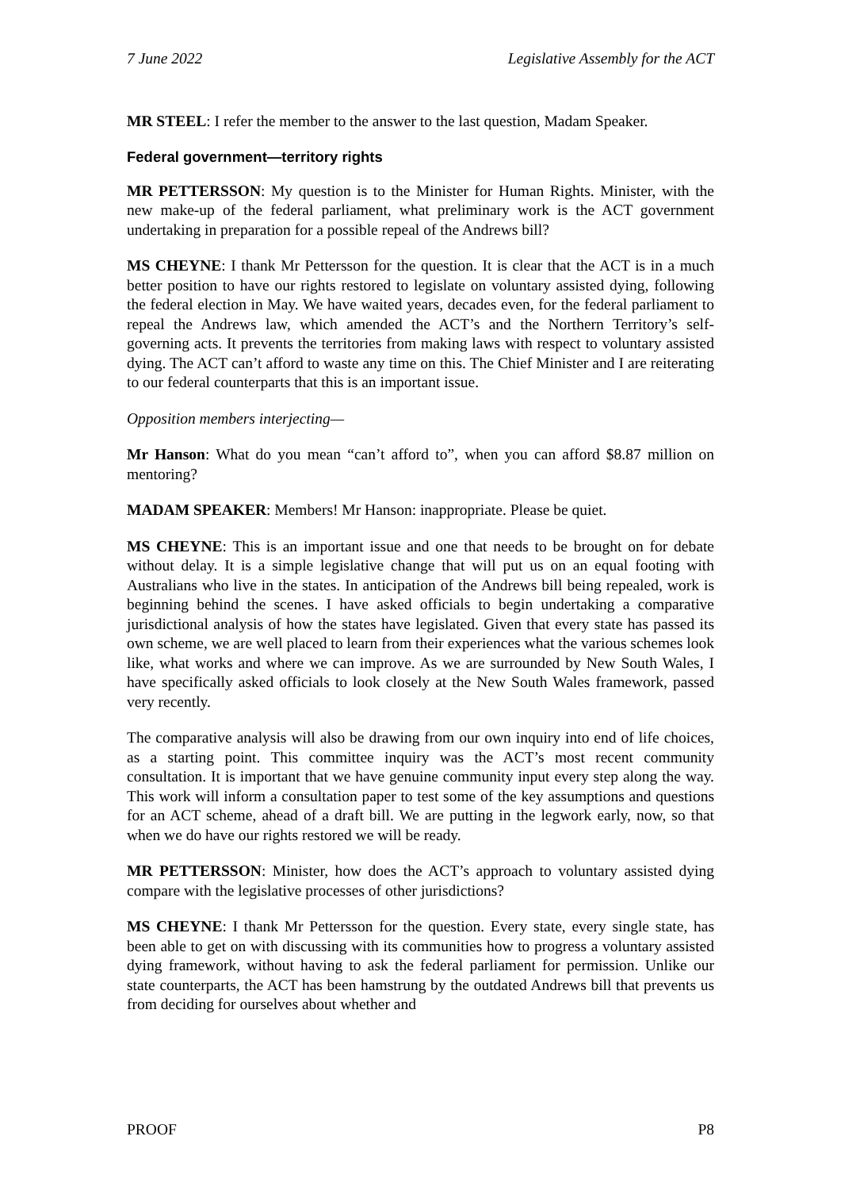7 June 2022 Legislative Assembly for the ACT
MR STEEL: I refer the member to the answer to the last question, Madam Speaker.
Federal government—territory rights
MR PETTERSSON: My question is to the Minister for Human Rights. Minister, with the new make-up of the federal parliament, what preliminary work is the ACT government undertaking in preparation for a possible repeal of the Andrews bill?
MS CHEYNE: I thank Mr Pettersson for the question. It is clear that the ACT is in a much better position to have our rights restored to legislate on voluntary assisted dying, following the federal election in May. We have waited years, decades even, for the federal parliament to repeal the Andrews law, which amended the ACT’s and the Northern Territory’s self-governing acts. It prevents the territories from making laws with respect to voluntary assisted dying. The ACT can’t afford to waste any time on this. The Chief Minister and I are reiterating to our federal counterparts that this is an important issue.
Opposition members interjecting—
Mr Hanson: What do you mean “can’t afford to”, when you can afford $8.87 million on mentoring?
MADAM SPEAKER: Members! Mr Hanson: inappropriate. Please be quiet.
MS CHEYNE: This is an important issue and one that needs to be brought on for debate without delay. It is a simple legislative change that will put us on an equal footing with Australians who live in the states. In anticipation of the Andrews bill being repealed, work is beginning behind the scenes. I have asked officials to begin undertaking a comparative jurisdictional analysis of how the states have legislated. Given that every state has passed its own scheme, we are well placed to learn from their experiences what the various schemes look like, what works and where we can improve. As we are surrounded by New South Wales, I have specifically asked officials to look closely at the New South Wales framework, passed very recently.
The comparative analysis will also be drawing from our own inquiry into end of life choices, as a starting point. This committee inquiry was the ACT’s most recent community consultation. It is important that we have genuine community input every step along the way. This work will inform a consultation paper to test some of the key assumptions and questions for an ACT scheme, ahead of a draft bill. We are putting in the legwork early, now, so that when we do have our rights restored we will be ready.
MR PETTERSSON: Minister, how does the ACT’s approach to voluntary assisted dying compare with the legislative processes of other jurisdictions?
MS CHEYNE: I thank Mr Pettersson for the question. Every state, every single state, has been able to get on with discussing with its communities how to progress a voluntary assisted dying framework, without having to ask the federal parliament for permission. Unlike our state counterparts, the ACT has been hamstrung by the outdated Andrews bill that prevents us from deciding for ourselves about whether and
PROOF P8